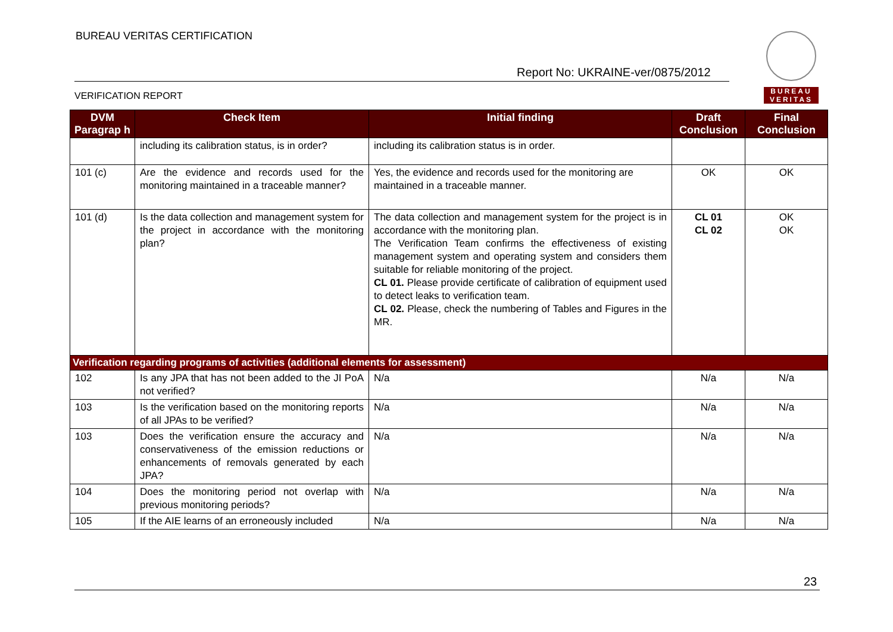BUREAU VERITAS CERTIFICATION
Report No: UKRAINE-ver/0875/2012
VERIFICATION REPORT
BUREAU
VERITAS
| DVM Paragrap h | Check Item | Initial finding | Draft Conclusion | Final Conclusion |
| --- | --- | --- | --- | --- |
| | including its calibration status, is in order? | including its calibration status is in order. | | |
| 101 (c) | Are the evidence and records used for the monitoring maintained in a traceable manner? | Yes, the evidence and records used for the monitoring are maintained in a traceable manner. | OK | OK |
| 101 (d) | Is the data collection and management system for the project in accordance with the monitoring plan? | The data collection and management system for the project is in accordance with the monitoring plan. The Verification Team confirms the effectiveness of existing management system and operating system and considers them suitable for reliable monitoring of the project. CL 01. Please provide certificate of calibration of equipment used to detect leaks to verification team. CL 02. Please, check the numbering of Tables and Figures in the MR. | CL 01 CL 02 | OK OK |
| Verification regarding programs of activities (additional elements for assessment) | | | | |
| 102 | Is any JPA that has not been added to the JI PoA not verified? | N/a | N/a | N/a |
| 103 | Is the verification based on the monitoring reports of all JPAs to be verified? | N/a | N/a | N/a |
| 103 | Does the verification ensure the accuracy and conservativeness of the emission reductions or enhancements of removals generated by each JPA? | N/a | N/a | N/a |
| 104 | Does the monitoring period not overlap with previous monitoring periods? | N/a | N/a | N/a |
| 105 | If the AIE learns of an erroneously included | N/a | N/a | N/a |
23